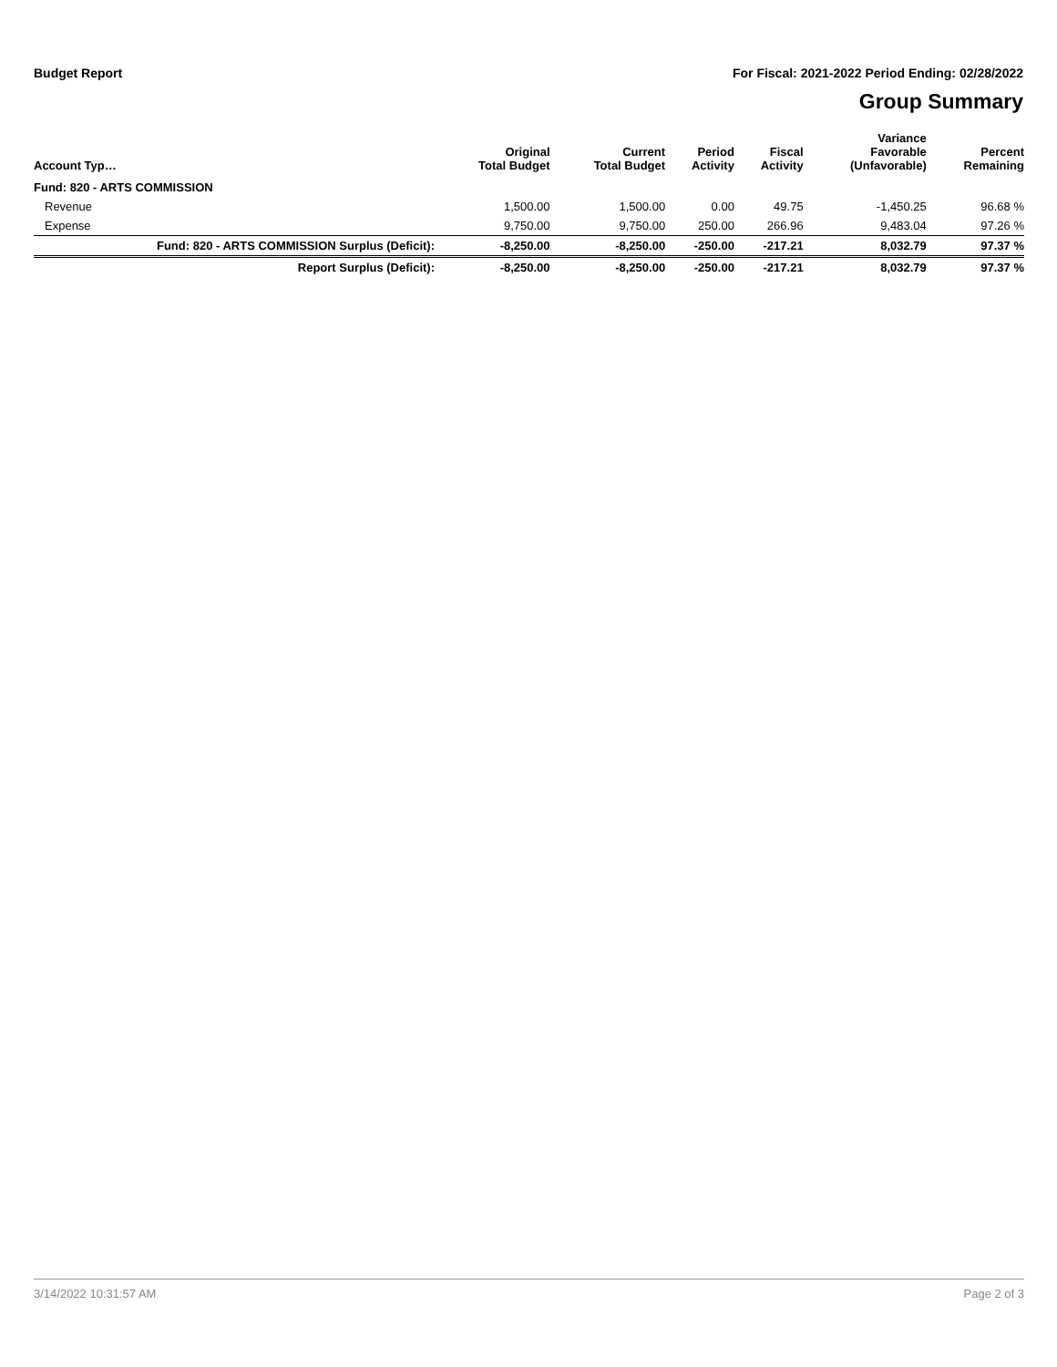Budget Report For Fiscal: 2021-2022 Period Ending: 02/28/2022
Group Summary
| Account Typ… | Original Total Budget | Current Total Budget | Period Activity | Fiscal Activity | Variance Favorable (Unfavorable) | Percent Remaining |
| --- | --- | --- | --- | --- | --- | --- |
| Fund: 820 - ARTS COMMISSION | | | | | | |
| Revenue | 1,500.00 | 1,500.00 | 0.00 | 49.75 | -1,450.25 | 96.68 % |
| Expense | 9,750.00 | 9,750.00 | 250.00 | 266.96 | 9,483.04 | 97.26 % |
| Fund: 820 - ARTS COMMISSION Surplus (Deficit): | -8,250.00 | -8,250.00 | -250.00 | -217.21 | 8,032.79 | 97.37 % |
| Report Surplus (Deficit): | -8,250.00 | -8,250.00 | -250.00 | -217.21 | 8,032.79 | 97.37 % |
3/14/2022 10:31:57 AM Page 2 of 3